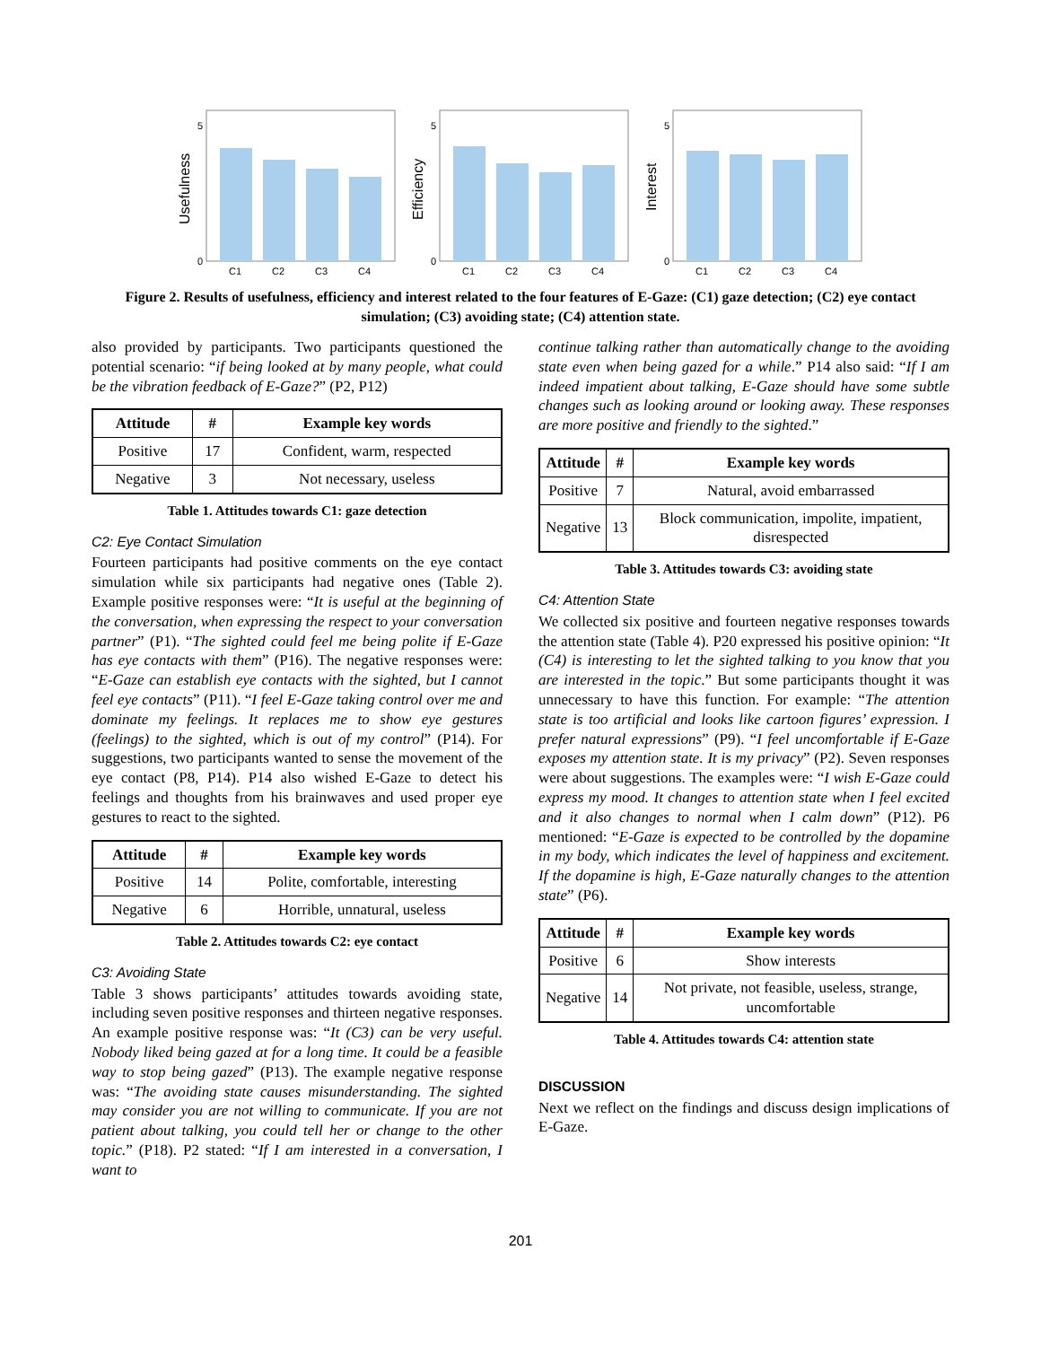Usefulness
C1
C2
C3
C4
0
5
Efficiency
C1
C2
C3
C4
0
5
Interest
C1
C2
C3
C4
0
5
Figure 2. Results of usefulness, efficiency and interest related to the four features of E-Gaze: (C1) gaze detection; (C2) eye contact simulation; (C3) avoiding state; (C4) attention state.
also provided by participants. Two participants questioned the potential scenario: “if being looked at by many people, what could be the vibration feedback of E-Gaze?” (P2, P12)
| Attitude | # | Example key words |
| --- | --- | --- |
| Positive | 17 | Confident, warm, respected |
| Negative | 3 | Not necessary, useless |
Table 1. Attitudes towards C1: gaze detection
C2: Eye Contact Simulation
Fourteen participants had positive comments on the eye contact simulation while six participants had negative ones (Table 2). Example positive responses were: “It is useful at the beginning of the conversation, when expressing the respect to your conversation partner” (P1). “The sighted could feel me being polite if E-Gaze has eye contacts with them” (P16). The negative responses were: “E-Gaze can establish eye contacts with the sighted, but I cannot feel eye contacts” (P11). “I feel E-Gaze taking control over me and dominate my feelings. It replaces me to show eye gestures (feelings) to the sighted, which is out of my control” (P14). For suggestions, two participants wanted to sense the movement of the eye contact (P8, P14). P14 also wished E-Gaze to detect his feelings and thoughts from his brainwaves and used proper eye gestures to react to the sighted.
| Attitude | # | Example key words |
| --- | --- | --- |
| Positive | 14 | Polite, comfortable, interesting |
| Negative | 6 | Horrible, unnatural, useless |
Table 2. Attitudes towards C2: eye contact
C3: Avoiding State
Table 3 shows participants’ attitudes towards avoiding state, including seven positive responses and thirteen negative responses. An example positive response was: “It (C3) can be very useful. Nobody liked being gazed at for a long time. It could be a feasible way to stop being gazed” (P13). The example negative response was: “The avoiding state causes misunderstanding. The sighted may consider you are not willing to communicate. If you are not patient about talking, you could tell her or change to the other topic.” (P18). P2 stated: “If I am interested in a conversation, I want to
continue talking rather than automatically change to the avoiding state even when being gazed for a while.” P14 also said: “If I am indeed impatient about talking, E-Gaze should have some subtle changes such as looking around or looking away. These responses are more positive and friendly to the sighted.”
| Attitude | # | Example key words |
| --- | --- | --- |
| Positive | 7 | Natural, avoid embarrassed |
| Negative | 13 | Block communication, impolite, impatient, disrespected |
Table 3. Attitudes towards C3: avoiding state
C4: Attention State
We collected six positive and fourteen negative responses towards the attention state (Table 4). P20 expressed his positive opinion: “It (C4) is interesting to let the sighted talking to you know that you are interested in the topic.” But some participants thought it was unnecessary to have this function. For example: “The attention state is too artificial and looks like cartoon figures’ expression. I prefer natural expressions” (P9). “I feel uncomfortable if E-Gaze exposes my attention state. It is my privacy” (P2). Seven responses were about suggestions. The examples were: “I wish E-Gaze could express my mood. It changes to attention state when I feel excited and it also changes to normal when I calm down” (P12). P6 mentioned: “E-Gaze is expected to be controlled by the dopamine in my body, which indicates the level of happiness and excitement. If the dopamine is high, E-Gaze naturally changes to the attention state” (P6).
| Attitude | # | Example key words |
| --- | --- | --- |
| Positive | 6 | Show interests |
| Negative | 14 | Not private, not feasible, useless, strange, uncomfortable |
Table 4. Attitudes towards C4: attention state
DISCUSSION
Next we reflect on the findings and discuss design implications of E-Gaze.
201